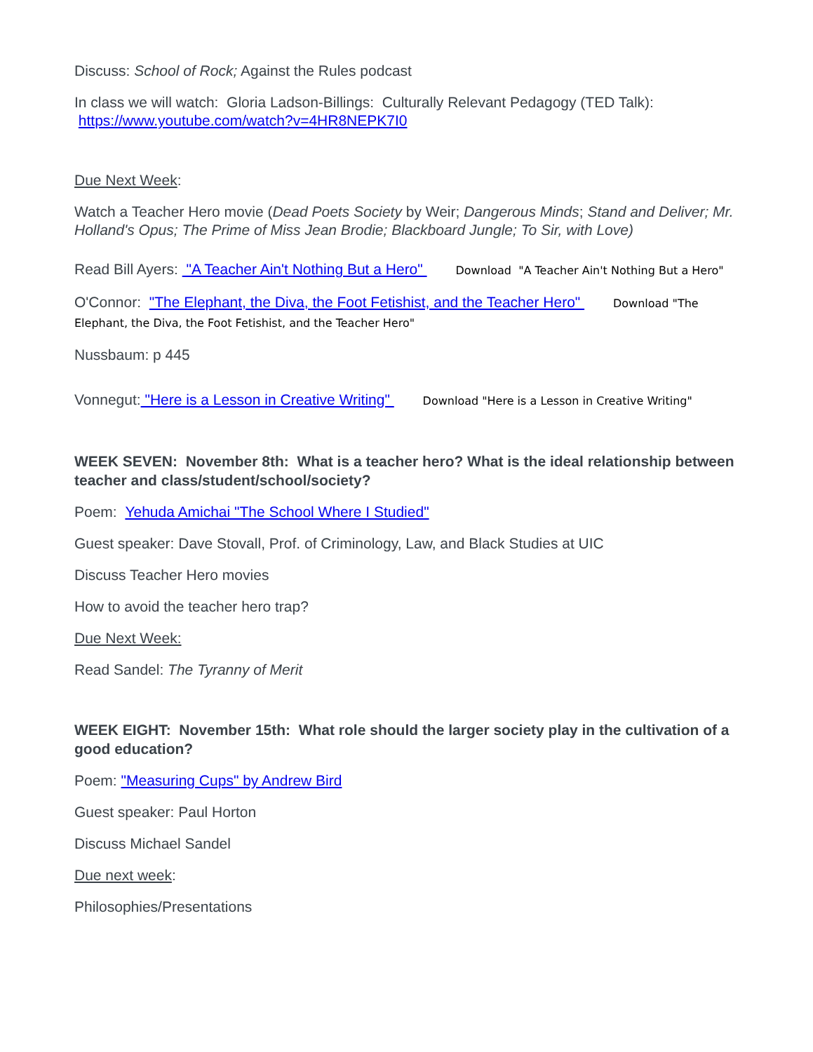Discuss: School of Rock; Against the Rules podcast
In class we will watch: Gloria Ladson-Billings: Culturally Relevant Pedagogy (TED Talk):
https://www.youtube.com/watch?v=4HR8NEPK7I0
Due Next Week:
Watch a Teacher Hero movie (Dead Poets Society by Weir; Dangerous Minds; Stand and Deliver; Mr. Holland's Opus; The Prime of Miss Jean Brodie; Blackboard Jungle; To Sir, with Love)
Read Bill Ayers: "A Teacher Ain't Nothing But a Hero" Download "A Teacher Ain't Nothing But a Hero"
O'Connor: "The Elephant, the Diva, the Foot Fetishist, and the Teacher Hero" Download "The Elephant, the Diva, the Foot Fetishist, and the Teacher Hero"
Nussbaum: p 445
Vonnegut: "Here is a Lesson in Creative Writing" Download "Here is a Lesson in Creative Writing"
WEEK SEVEN: November 8th: What is a teacher hero? What is the ideal relationship between teacher and class/student/school/society?
Poem: Yehuda Amichai "The School Where I Studied"
Guest speaker: Dave Stovall, Prof. of Criminology, Law, and Black Studies at UIC
Discuss Teacher Hero movies
How to avoid the teacher hero trap?
Due Next Week:
Read Sandel: The Tyranny of Merit
WEEK EIGHT: November 15th: What role should the larger society play in the cultivation of a good education?
Poem: "Measuring Cups" by Andrew Bird
Guest speaker: Paul Horton
Discuss Michael Sandel
Due next week:
Philosophies/Presentations